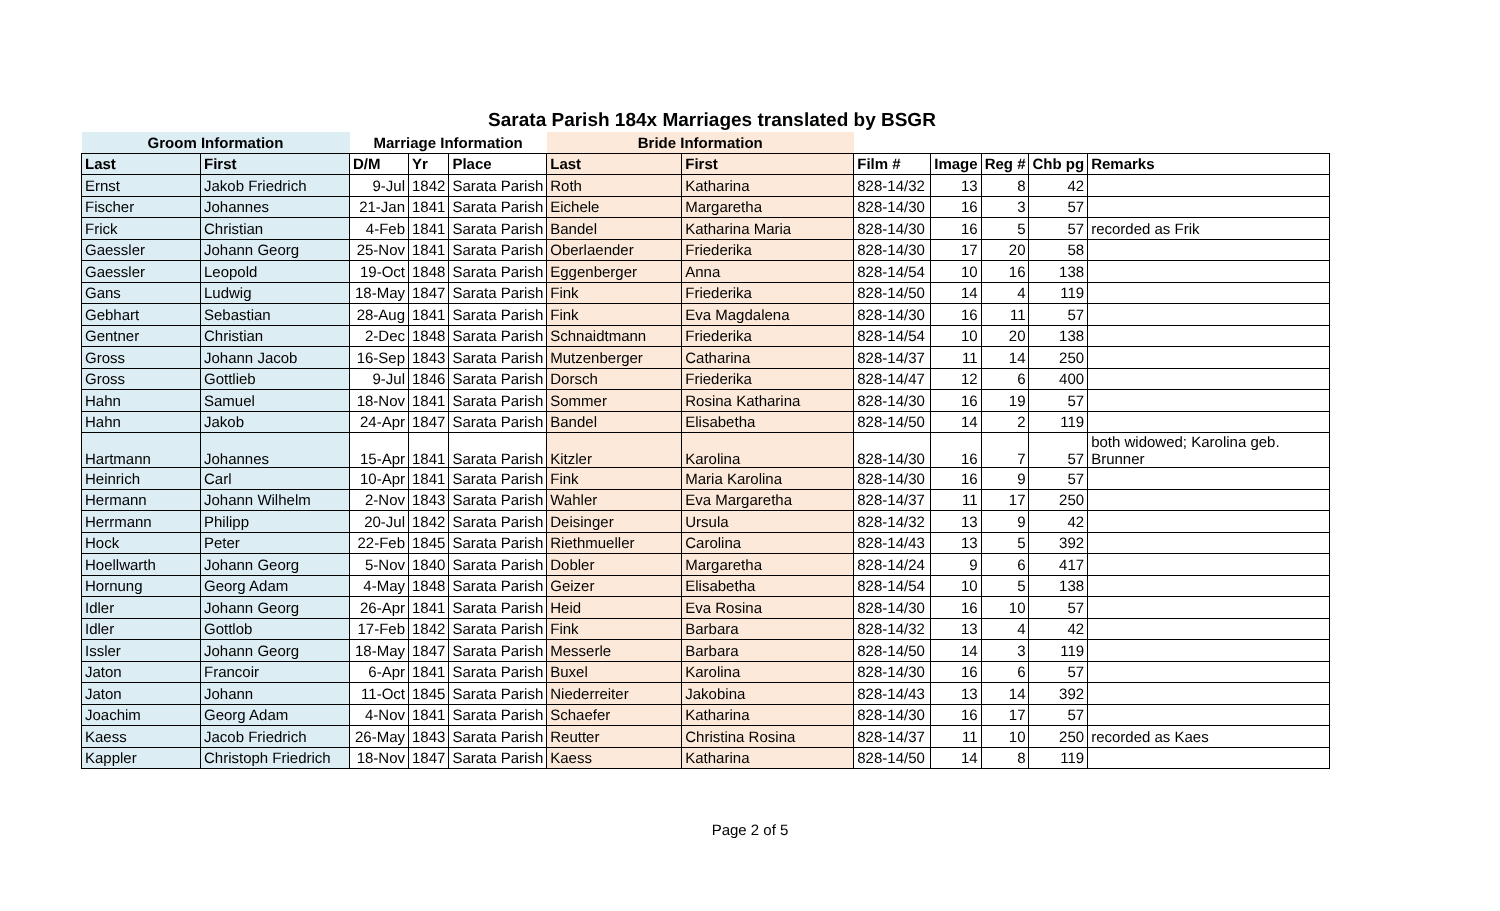Sarata Parish 184x Marriages translated by BSGR
| Groom Information | | Marriage Information | | | Bride Information | | | | | | |
| --- | --- | --- | --- | --- | --- | --- | --- | --- | --- | --- | --- |
| Last | First | D/M | Yr | Place | Last | First | Film # | Image | Reg # | Chb pg | Remarks |
| Ernst | Jakob Friedrich | 9-Jul | 1842 | Sarata Parish | Roth | Katharina | 828-14/32 | 13 | 8 | 42 | |
| Fischer | Johannes | 21-Jan | 1841 | Sarata Parish | Eichele | Margaretha | 828-14/30 | 16 | 3 | 57 | |
| Frick | Christian | 4-Feb | 1841 | Sarata Parish | Bandel | Katharina Maria | 828-14/30 | 16 | 5 | 57 | recorded as Frik |
| Gaessler | Johann Georg | 25-Nov | 1841 | Sarata Parish | Oberlaender | Friederika | 828-14/30 | 17 | 20 | 58 | |
| Gaessler | Leopold | 19-Oct | 1848 | Sarata Parish | Eggenberger | Anna | 828-14/54 | 10 | 16 | 138 | |
| Gans | Ludwig | 18-May | 1847 | Sarata Parish | Fink | Friederika | 828-14/50 | 14 | 4 | 119 | |
| Gebhart | Sebastian | 28-Aug | 1841 | Sarata Parish | Fink | Eva Magdalena | 828-14/30 | 16 | 11 | 57 | |
| Gentner | Christian | 2-Dec | 1848 | Sarata Parish | Schnaidtmann | Friederika | 828-14/54 | 10 | 20 | 138 | |
| Gross | Johann Jacob | 16-Sep | 1843 | Sarata Parish | Mutzenberger | Catharina | 828-14/37 | 11 | 14 | 250 | |
| Gross | Gottlieb | 9-Jul | 1846 | Sarata Parish | Dorsch | Friederika | 828-14/47 | 12 | 6 | 400 | |
| Hahn | Samuel | 18-Nov | 1841 | Sarata Parish | Sommer | Rosina Katharina | 828-14/30 | 16 | 19 | 57 | |
| Hahn | Jakob | 24-Apr | 1847 | Sarata Parish | Bandel | Elisabetha | 828-14/50 | 14 | 2 | 119 | |
| Hartmann | Johannes | 15-Apr | 1841 | Sarata Parish | Kitzler | Karolina | 828-14/30 | 16 | 7 | 57 | both widowed; Karolina geb. Brunner |
| Heinrich | Carl | 10-Apr | 1841 | Sarata Parish | Fink | Maria Karolina | 828-14/30 | 16 | 9 | 57 | |
| Hermann | Johann Wilhelm | 2-Nov | 1843 | Sarata Parish | Wahler | Eva Margaretha | 828-14/37 | 11 | 17 | 250 | |
| Herrmann | Philipp | 20-Jul | 1842 | Sarata Parish | Deisinger | Ursula | 828-14/32 | 13 | 9 | 42 | |
| Hock | Peter | 22-Feb | 1845 | Sarata Parish | Riethmueller | Carolina | 828-14/43 | 13 | 5 | 392 | |
| Hoellwarth | Johann Georg | 5-Nov | 1840 | Sarata Parish | Dobler | Margaretha | 828-14/24 | 9 | 6 | 417 | |
| Hornung | Georg Adam | 4-May | 1848 | Sarata Parish | Geizer | Elisabetha | 828-14/54 | 10 | 5 | 138 | |
| Idler | Johann Georg | 26-Apr | 1841 | Sarata Parish | Heid | Eva Rosina | 828-14/30 | 16 | 10 | 57 | |
| Idler | Gottlob | 17-Feb | 1842 | Sarata Parish | Fink | Barbara | 828-14/32 | 13 | 4 | 42 | |
| Issler | Johann Georg | 18-May | 1847 | Sarata Parish | Messerle | Barbara | 828-14/50 | 14 | 3 | 119 | |
| Jaton | Francoir | 6-Apr | 1841 | Sarata Parish | Buxel | Karolina | 828-14/30 | 16 | 6 | 57 | |
| Jaton | Johann | 11-Oct | 1845 | Sarata Parish | Niederreiter | Jakobina | 828-14/43 | 13 | 14 | 392 | |
| Joachim | Georg Adam | 4-Nov | 1841 | Sarata Parish | Schaefer | Katharina | 828-14/30 | 16 | 17 | 57 | |
| Kaess | Jacob Friedrich | 26-May | 1843 | Sarata Parish | Reutter | Christina Rosina | 828-14/37 | 11 | 10 | 250 | recorded as Kaes |
| Kappler | Christoph Friedrich | 18-Nov | 1847 | Sarata Parish | Kaess | Katharina | 828-14/50 | 14 | 8 | 119 | |
Page 2 of 5